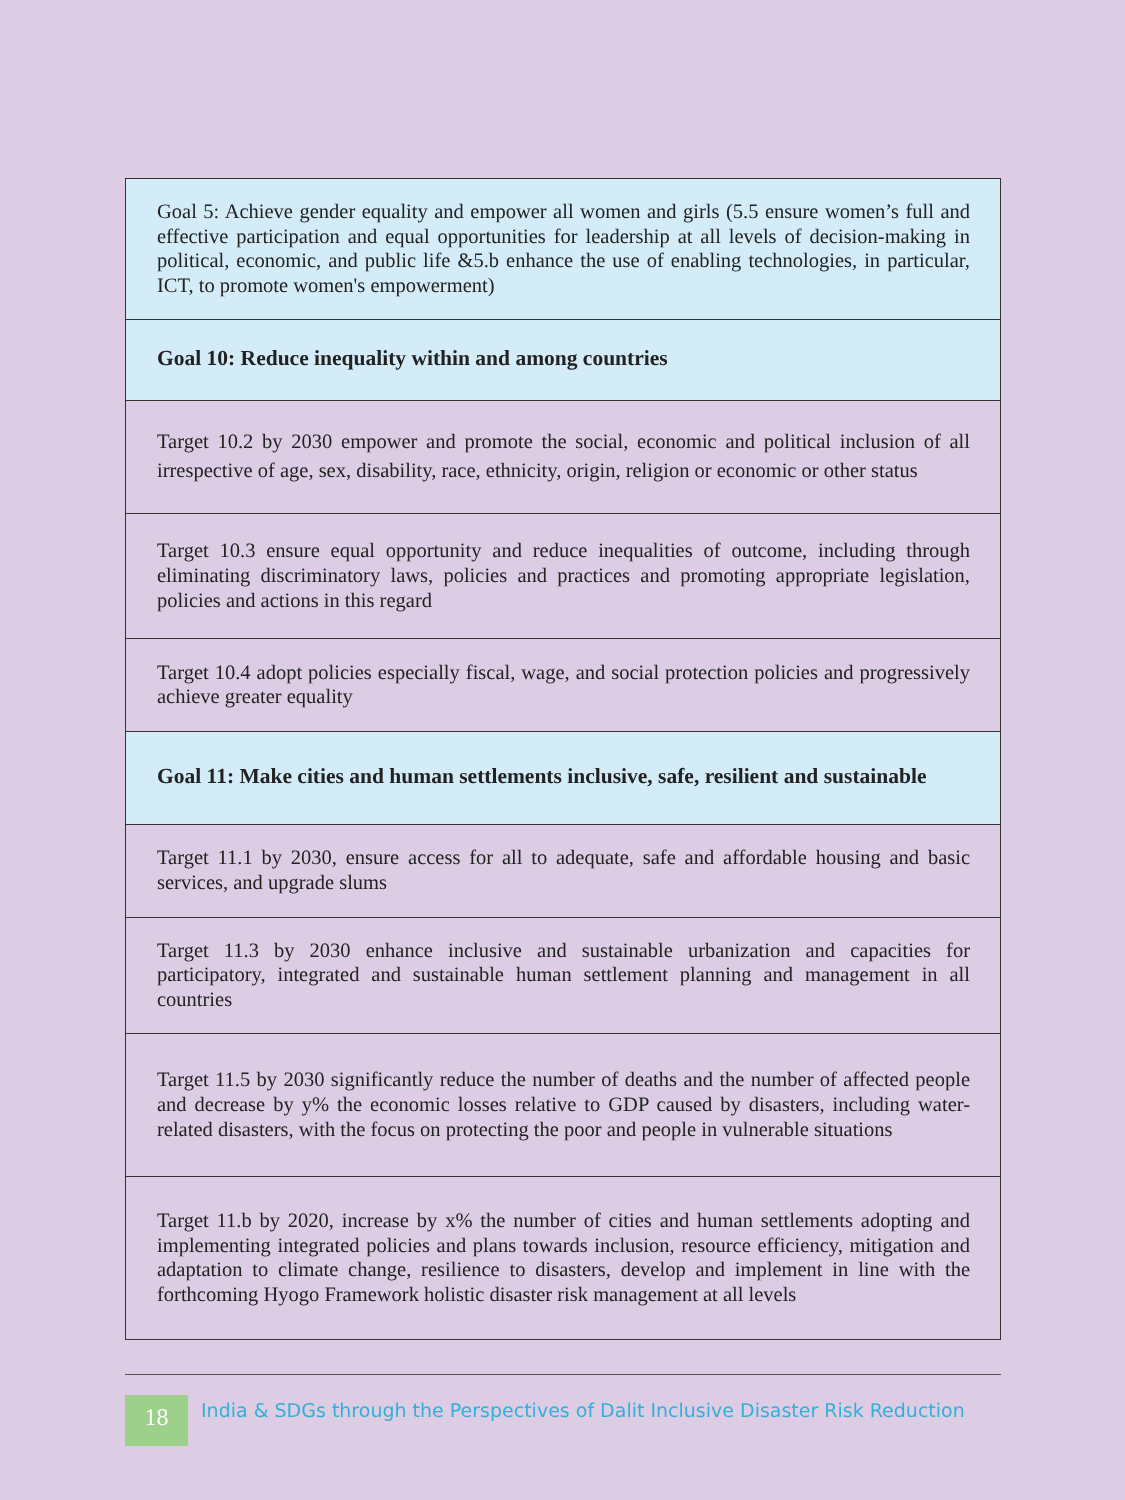| Goal 5: Achieve gender equality and empower all women and girls (5.5 ensure women’s full and effective participation and equal opportunities for leadership at all levels of decision-making in political, economic, and public life &5.b enhance the use of enabling technologies, in particular, ICT, to promote women's empowerment) |
| Goal 10: Reduce inequality within and among countries |
| Target 10.2 by 2030 empower and promote the social, economic and political inclusion of all irrespective of age, sex, disability, race, ethnicity, origin, religion or economic or other status |
| Target 10.3 ensure equal opportunity and reduce inequalities of outcome, including through eliminating discriminatory laws, policies and practices and promoting appropriate legislation, policies and actions in this regard |
| Target 10.4 adopt policies especially fiscal, wage, and social protection policies and progressively achieve greater equality |
| Goal 11: Make cities and human settlements inclusive, safe, resilient and sustainable |
| Target 11.1 by 2030, ensure access for all to adequate, safe and affordable housing and basic services, and upgrade slums |
| Target 11.3 by 2030 enhance inclusive and sustainable urbanization and capacities for participatory, integrated and sustainable human settlement planning and management in all countries |
| Target 11.5 by 2030 significantly reduce the number of deaths and the number of affected people and decrease by y% the economic losses relative to GDP caused by disasters, including water-related disasters, with the focus on protecting the poor and people in vulnerable situations |
| Target 11.b by 2020, increase by x% the number of cities and human settlements adopting and implementing integrated policies and plans towards inclusion, resource efficiency, mitigation and adaptation to climate change, resilience to disasters, develop and implement in line with the forthcoming Hyogo Framework holistic disaster risk management at all levels |
18
India & SDGs through the Perspectives of Dalit Inclusive Disaster Risk Reduction